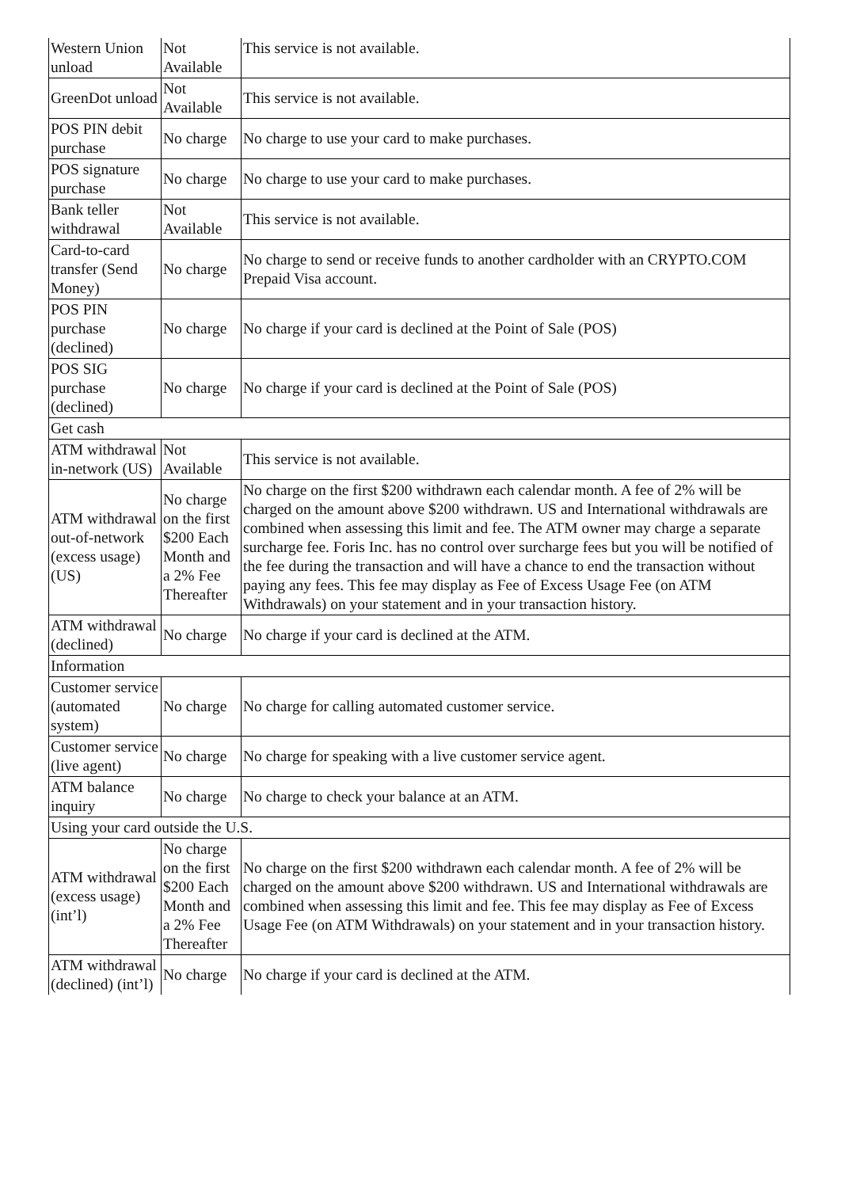| Western Union unload | Not Available | This service is not available. |
| GreenDot unload | Not Available | This service is not available. |
| POS PIN debit purchase | No charge | No charge to use your card to make purchases. |
| POS signature purchase | No charge | No charge to use your card to make purchases. |
| Bank teller withdrawal | Not Available | This service is not available. |
| Card-to-card transfer (Send Money) | No charge | No charge to send or receive funds to another cardholder with an CRYPTO.COM Prepaid Visa account. |
| POS PIN purchase (declined) | No charge | No charge if your card is declined at the Point of Sale (POS) |
| POS SIG purchase (declined) | No charge | No charge if your card is declined at the Point of Sale (POS) |
| Get cash | | |
| ATM withdrawal in-network (US) | Not Available | This service is not available. |
| ATM withdrawal out-of-network (excess usage) (US) | No charge on the first $200 Each Month and a 2% Fee Thereafter | No charge on the first $200 withdrawn each calendar month. A fee of 2% will be charged on the amount above $200 withdrawn. US and International withdrawals are combined when assessing this limit and fee. The ATM owner may charge a separate surcharge fee. Foris Inc. has no control over surcharge fees but you will be notified of the fee during the transaction and will have a chance to end the transaction without paying any fees. This fee may display as Fee of Excess Usage Fee (on ATM Withdrawals) on your statement and in your transaction history. |
| ATM withdrawal (declined) | No charge | No charge if your card is declined at the ATM. |
| Information | | |
| Customer service (automated system) | No charge | No charge for calling automated customer service. |
| Customer service (live agent) | No charge | No charge for speaking with a live customer service agent. |
| ATM balance inquiry | No charge | No charge to check your balance at an ATM. |
| Using your card outside the U.S. | | |
| ATM withdrawal (excess usage) (int’l) | No charge on the first $200 Each Month and a 2% Fee Thereafter | No charge on the first $200 withdrawn each calendar month. A fee of 2% will be charged on the amount above $200 withdrawn. US and International withdrawals are combined when assessing this limit and fee. This fee may display as Fee of Excess Usage Fee (on ATM Withdrawals) on your statement and in your transaction history. |
| ATM withdrawal (declined) (int’l) | No charge | No charge if your card is declined at the ATM. |